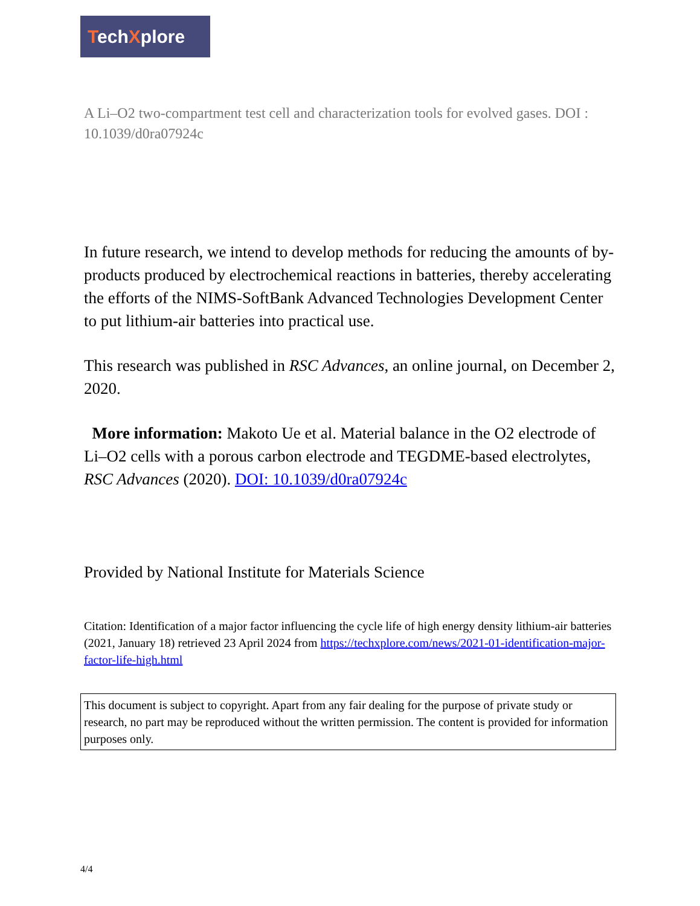TechXplore
A Li–O2 two-compartment test cell and characterization tools for evolved gases. DOI : 10.1039/d0ra07924c
In future research, we intend to develop methods for reducing the amounts of by-products produced by electrochemical reactions in batteries, thereby accelerating the efforts of the NIMS-SoftBank Advanced Technologies Development Center to put lithium-air batteries into practical use.
This research was published in RSC Advances, an online journal, on December 2, 2020.
More information: Makoto Ue et al. Material balance in the O2 electrode of Li–O2 cells with a porous carbon electrode and TEGDME-based electrolytes, RSC Advances (2020). DOI: 10.1039/d0ra07924c
Provided by National Institute for Materials Science
Citation: Identification of a major factor influencing the cycle life of high energy density lithium-air batteries (2021, January 18) retrieved 23 April 2024 from https://techxplore.com/news/2021-01-identification-major-factor-life-high.html
This document is subject to copyright. Apart from any fair dealing for the purpose of private study or research, no part may be reproduced without the written permission. The content is provided for information purposes only.
4/4